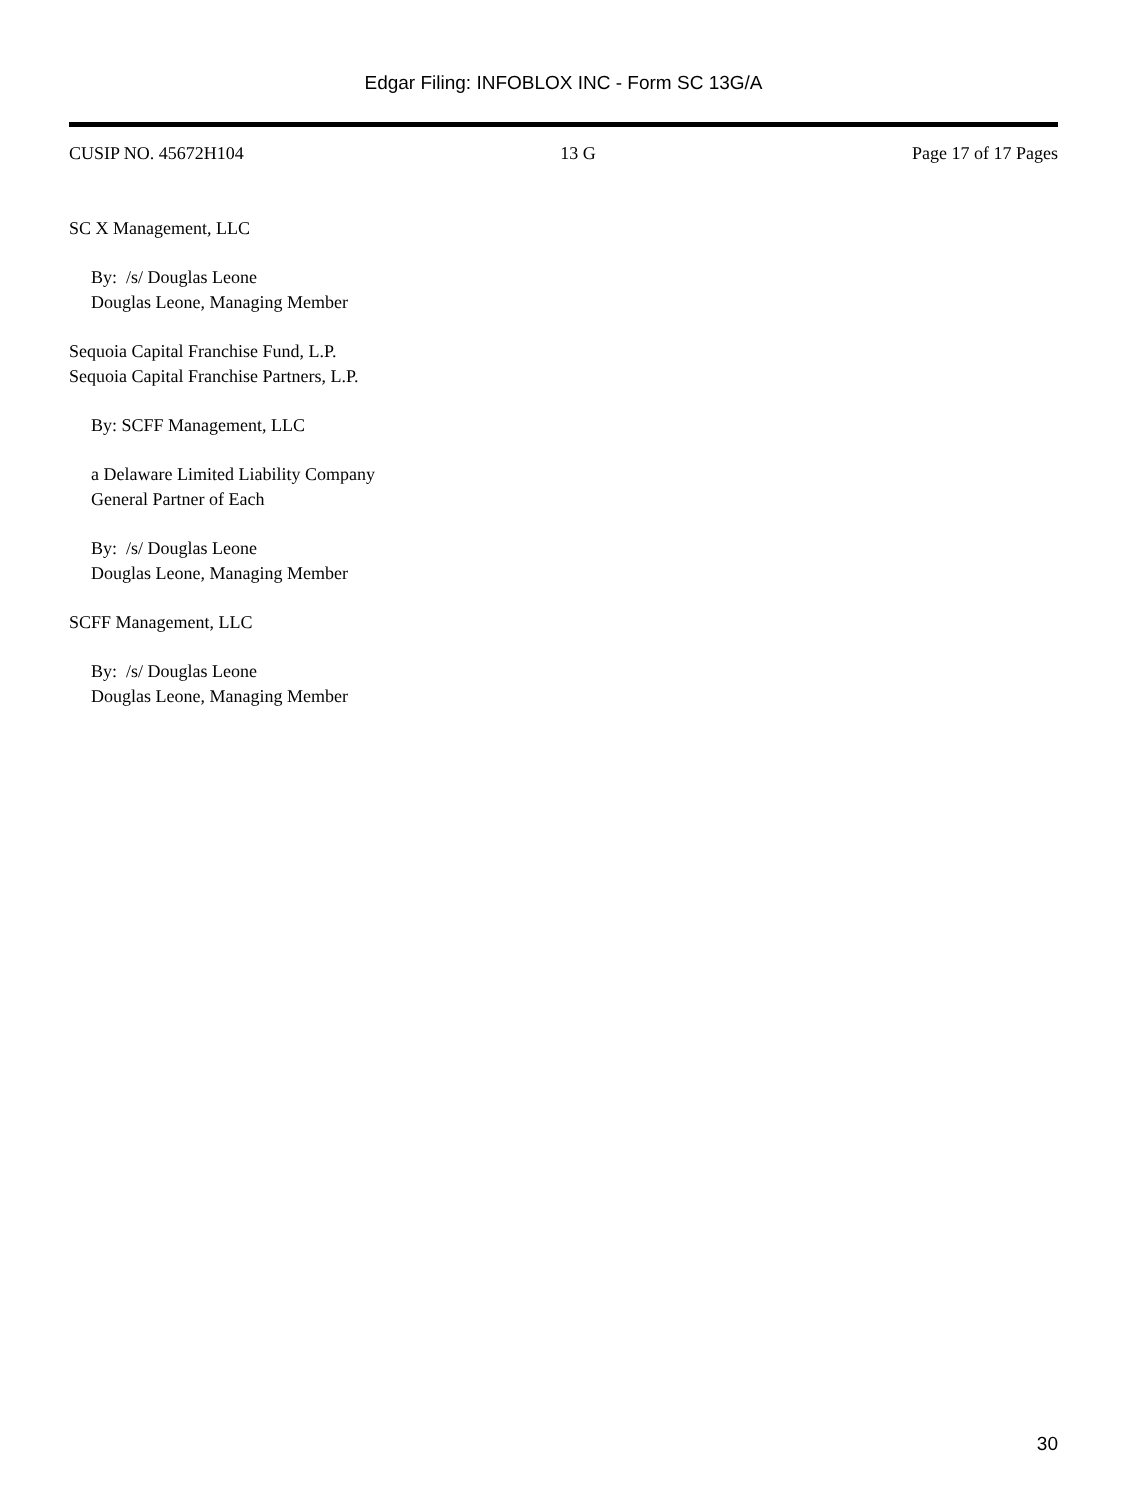Edgar Filing: INFOBLOX INC - Form SC 13G/A
CUSIP NO. 45672H104 13 G Page 17 of 17 Pages
SC X Management, LLC
By: /s/ Douglas Leone
Douglas Leone, Managing Member
Sequoia Capital Franchise Fund, L.P.
Sequoia Capital Franchise Partners, L.P.
By: SCFF Management, LLC
a Delaware Limited Liability Company
General Partner of Each
By: /s/ Douglas Leone
Douglas Leone, Managing Member
SCFF Management, LLC
By: /s/ Douglas Leone
Douglas Leone, Managing Member
30